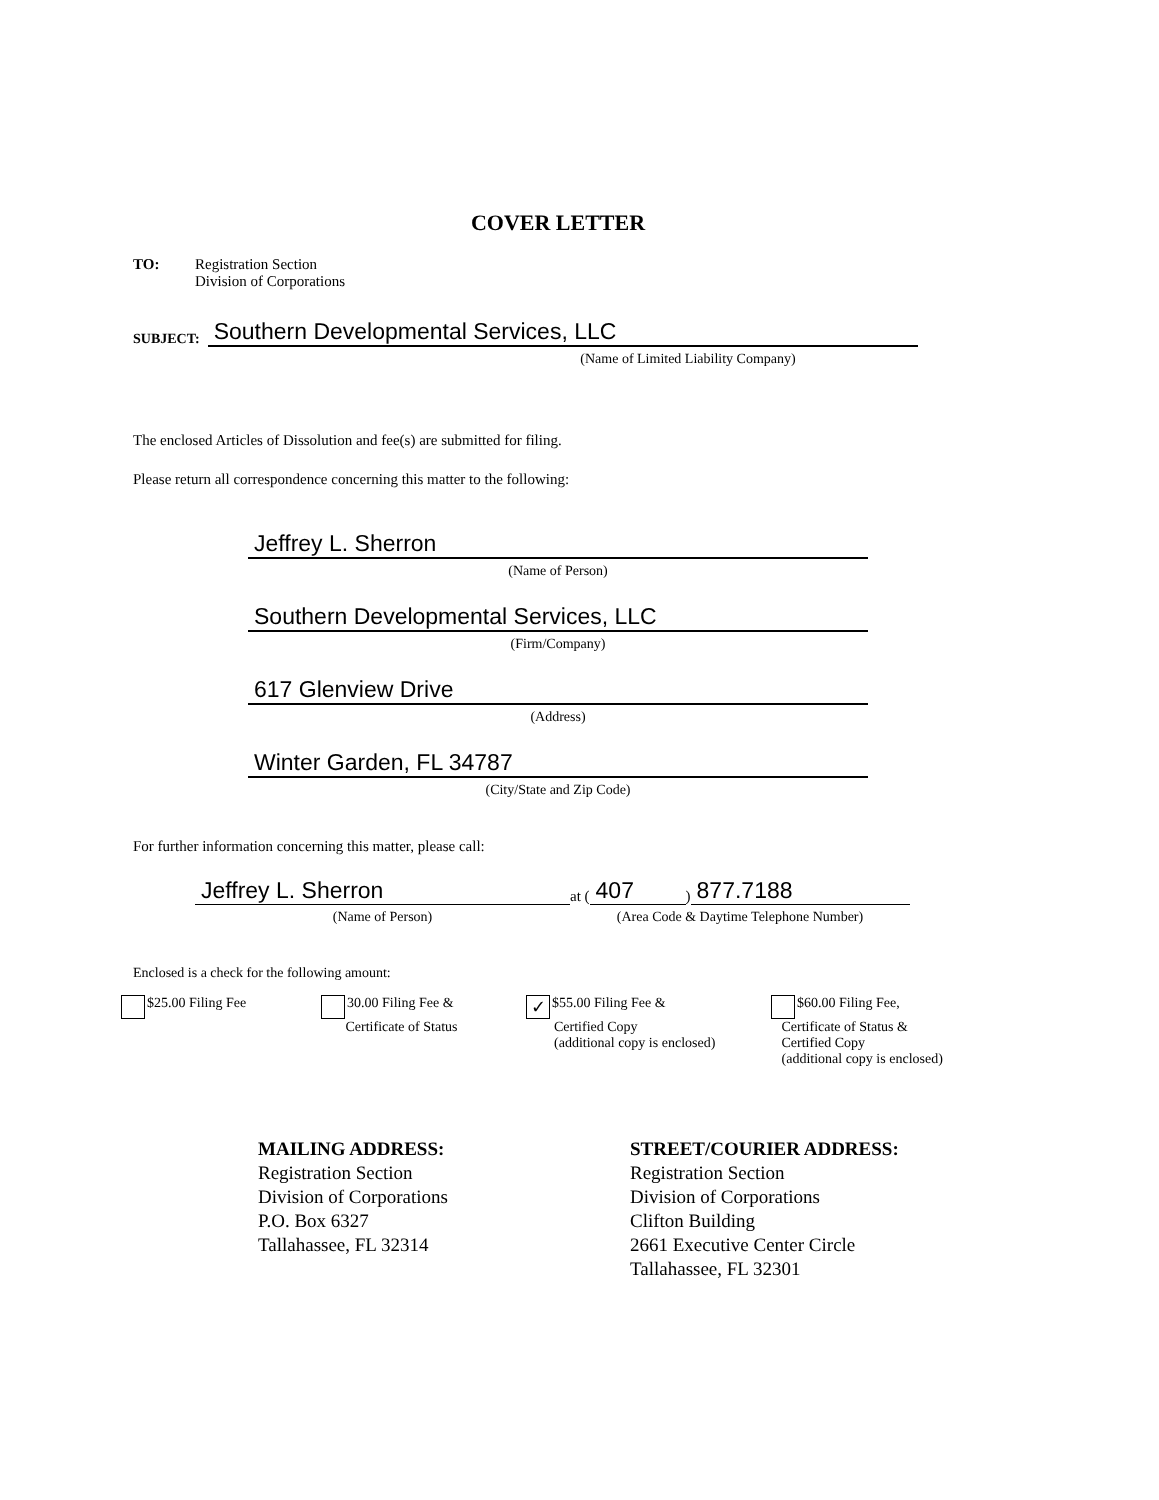COVER LETTER
TO: Registration Section
Division of Corporations
SUBJECT:
Southern Developmental Services, LLC
(Name of Limited Liability Company)
The enclosed Articles of Dissolution and fee(s) are submitted for filing.
Please return all correspondence concerning this matter to the following:
Jeffrey L. Sherron
(Name of Person)
Southern Developmental Services, LLC
(Firm/Company)
617 Glenview Drive
(Address)
Winter Garden, FL 34787
(City/State and Zip Code)
For further information concerning this matter, please call:
Jeffrey L. Sherron
(Name of Person)
at (407) 877.7188
(Area Code & Daytime Telephone Number)
Enclosed is a check for the following amount:
$25.00 Filing Fee 30.00 Filing Fee &
Certificate of Status
✓ $55.00 Filing Fee &
Certified Copy
(additional copy is enclosed)
$60.00 Filing Fee,
Certificate of Status &
Certified Copy
(additional copy is enclosed)
MAILING ADDRESS:
Registration Section
Division of Corporations
P.O. Box 6327
Tallahassee, FL 32314
STREET/COURIER ADDRESS:
Registration Section
Division of Corporations
Clifton Building
2661 Executive Center Circle
Tallahassee, FL 32301